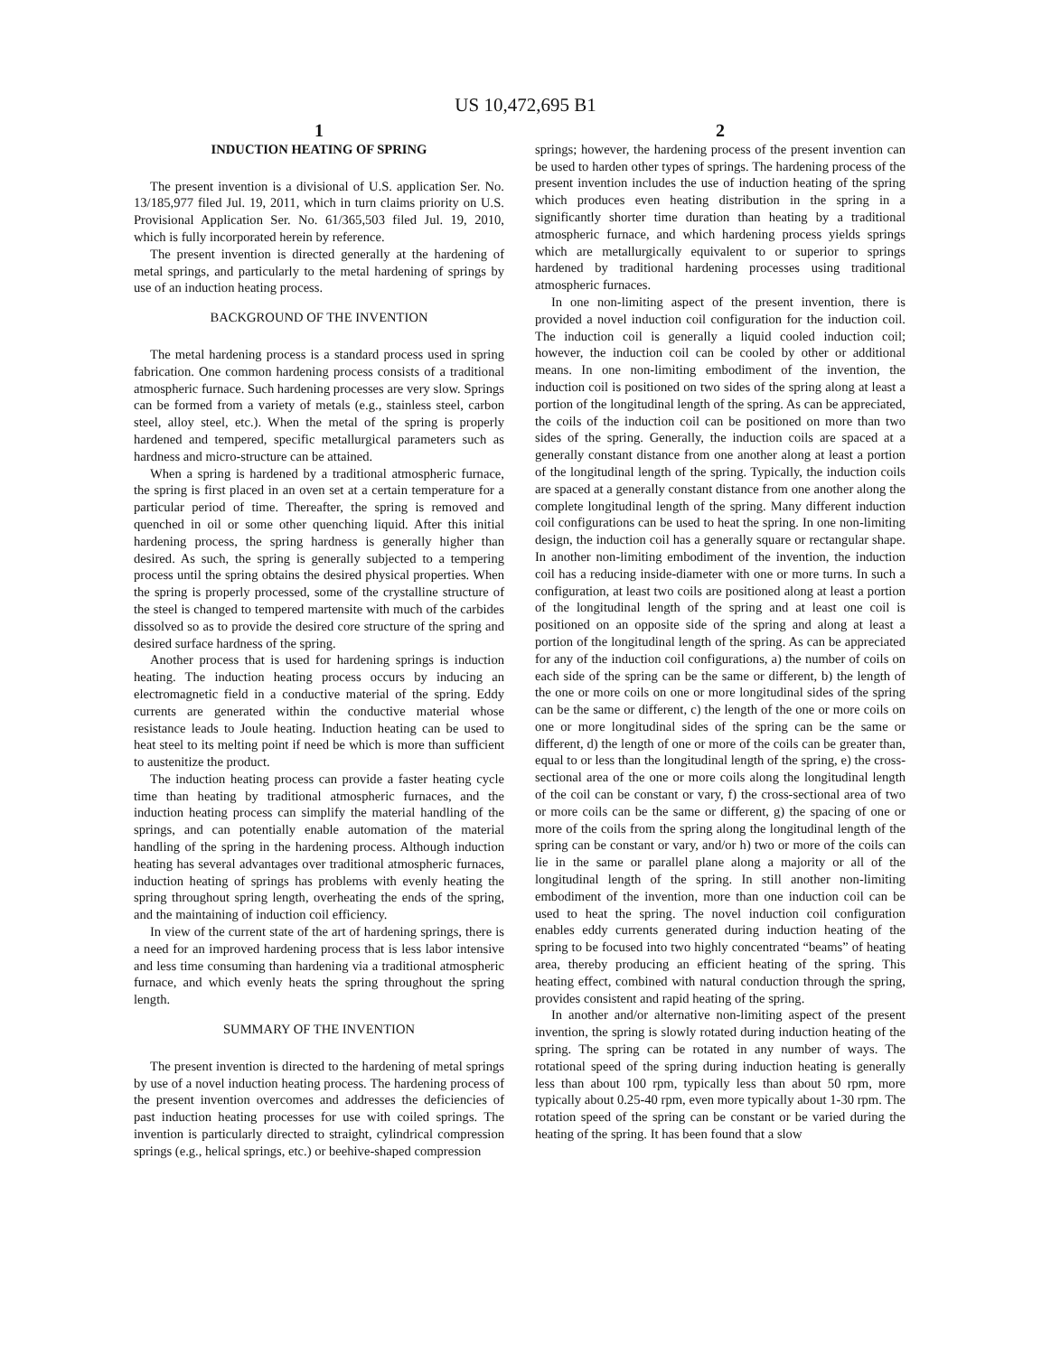US 10,472,695 B1
1
INDUCTION HEATING OF SPRING
The present invention is a divisional of U.S. application Ser. No. 13/185,977 filed Jul. 19, 2011, which in turn claims priority on U.S. Provisional Application Ser. No. 61/365,503 filed Jul. 19, 2010, which is fully incorporated herein by reference.
The present invention is directed generally at the hardening of metal springs, and particularly to the metal hardening of springs by use of an induction heating process.
BACKGROUND OF THE INVENTION
The metal hardening process is a standard process used in spring fabrication. One common hardening process consists of a traditional atmospheric furnace. Such hardening processes are very slow. Springs can be formed from a variety of metals (e.g., stainless steel, carbon steel, alloy steel, etc.). When the metal of the spring is properly hardened and tempered, specific metallurgical parameters such as hardness and micro-structure can be attained.
When a spring is hardened by a traditional atmospheric furnace, the spring is first placed in an oven set at a certain temperature for a particular period of time. Thereafter, the spring is removed and quenched in oil or some other quenching liquid. After this initial hardening process, the spring hardness is generally higher than desired. As such, the spring is generally subjected to a tempering process until the spring obtains the desired physical properties. When the spring is properly processed, some of the crystalline structure of the steel is changed to tempered martensite with much of the carbides dissolved so as to provide the desired core structure of the spring and desired surface hardness of the spring.
Another process that is used for hardening springs is induction heating. The induction heating process occurs by inducing an electromagnetic field in a conductive material of the spring. Eddy currents are generated within the conductive material whose resistance leads to Joule heating. Induction heating can be used to heat steel to its melting point if need be which is more than sufficient to austenitize the product.
The induction heating process can provide a faster heating cycle time than heating by traditional atmospheric furnaces, and the induction heating process can simplify the material handling of the springs, and can potentially enable automation of the material handling of the spring in the hardening process. Although induction heating has several advantages over traditional atmospheric furnaces, induction heating of springs has problems with evenly heating the spring throughout spring length, overheating the ends of the spring, and the maintaining of induction coil efficiency.
In view of the current state of the art of hardening springs, there is a need for an improved hardening process that is less labor intensive and less time consuming than hardening via a traditional atmospheric furnace, and which evenly heats the spring throughout the spring length.
SUMMARY OF THE INVENTION
The present invention is directed to the hardening of metal springs by use of a novel induction heating process. The hardening process of the present invention overcomes and addresses the deficiencies of past induction heating processes for use with coiled springs. The invention is particularly directed to straight, cylindrical compression springs (e.g., helical springs, etc.) or beehive-shaped compression
2
springs; however, the hardening process of the present invention can be used to harden other types of springs. The hardening process of the present invention includes the use of induction heating of the spring which produces even heating distribution in the spring in a significantly shorter time duration than heating by a traditional atmospheric furnace, and which hardening process yields springs which are metallurgically equivalent to or superior to springs hardened by traditional hardening processes using traditional atmospheric furnaces.
In one non-limiting aspect of the present invention, there is provided a novel induction coil configuration for the induction coil. The induction coil is generally a liquid cooled induction coil; however, the induction coil can be cooled by other or additional means. In one non-limiting embodiment of the invention, the induction coil is positioned on two sides of the spring along at least a portion of the longitudinal length of the spring. As can be appreciated, the coils of the induction coil can be positioned on more than two sides of the spring. Generally, the induction coils are spaced at a generally constant distance from one another along at least a portion of the longitudinal length of the spring. Typically, the induction coils are spaced at a generally constant distance from one another along the complete longitudinal length of the spring. Many different induction coil configurations can be used to heat the spring. In one non-limiting design, the induction coil has a generally square or rectangular shape. In another non-limiting embodiment of the invention, the induction coil has a reducing inside-diameter with one or more turns. In such a configuration, at least two coils are positioned along at least a portion of the longitudinal length of the spring and at least one coil is positioned on an opposite side of the spring and along at least a portion of the longitudinal length of the spring. As can be appreciated for any of the induction coil configurations, a) the number of coils on each side of the spring can be the same or different, b) the length of the one or more coils on one or more longitudinal sides of the spring can be the same or different, c) the length of the one or more coils on one or more longitudinal sides of the spring can be the same or different, d) the length of one or more of the coils can be greater than, equal to or less than the longitudinal length of the spring, e) the cross-sectional area of the one or more coils along the longitudinal length of the coil can be constant or vary, f) the cross-sectional area of two or more coils can be the same or different, g) the spacing of one or more of the coils from the spring along the longitudinal length of the spring can be constant or vary, and/or h) two or more of the coils can lie in the same or parallel plane along a majority or all of the longitudinal length of the spring. In still another non-limiting embodiment of the invention, more than one induction coil can be used to heat the spring. The novel induction coil configuration enables eddy currents generated during induction heating of the spring to be focused into two highly concentrated “beams” of heating area, thereby producing an efficient heating of the spring. This heating effect, combined with natural conduction through the spring, provides consistent and rapid heating of the spring.
In another and/or alternative non-limiting aspect of the present invention, the spring is slowly rotated during induction heating of the spring. The spring can be rotated in any number of ways. The rotational speed of the spring during induction heating is generally less than about 100 rpm, typically less than about 50 rpm, more typically about 0.25-40 rpm, even more typically about 1-30 rpm. The rotation speed of the spring can be constant or be varied during the heating of the spring. It has been found that a slow